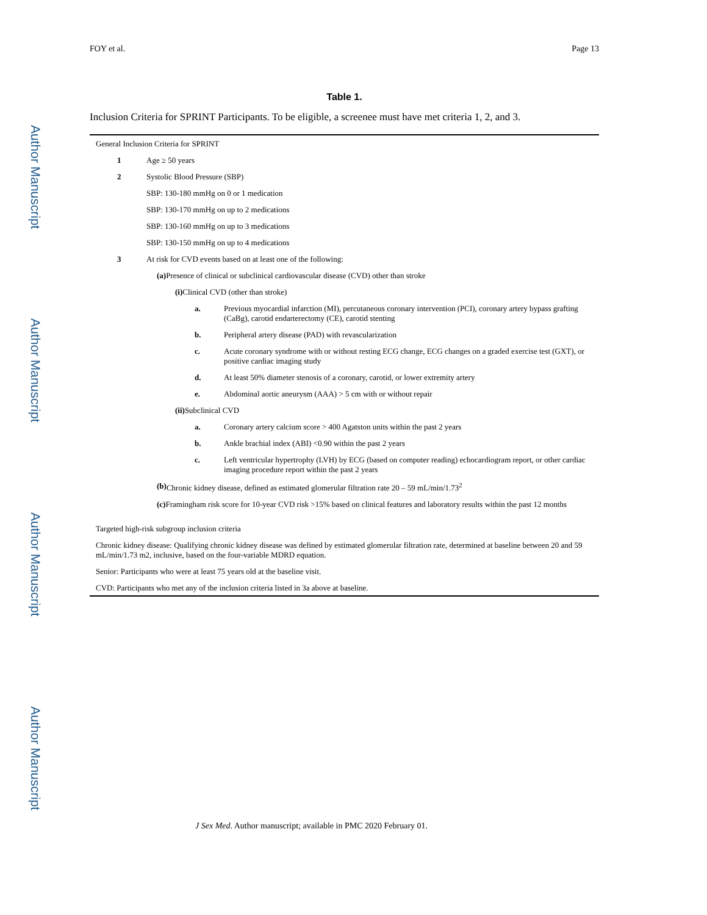Author Manuscript
Author Manuscript
Author Manuscript
Author Manuscript
FOY et al. Page 13
Table 1.
Inclusion Criteria for SPRINT Participants. To be eligible, a screenee must have met criteria 1, 2, and 3.
General Inclusion Criteria for SPRINT
1 Age ≥ 50 years
2 Systolic Blood Pressure (SBP)
SBP: 130-180 mmHg on 0 or 1 medication
SBP: 130-170 mmHg on up to 2 medications
SBP: 130-160 mmHg on up to 3 medications
SBP: 130-150 mmHg on up to 4 medications
3 At risk for CVD events based on at least one of the following:
(a) Presence of clinical or subclinical cardiovascular disease (CVD) other than stroke
(i) Clinical CVD (other than stroke)
a. Previous myocardial infarction (MI), percutaneous coronary intervention (PCI), coronary artery bypass grafting (CaBg), carotid endarterectomy (CE), carotid stenting
b. Peripheral artery disease (PAD) with revascularization
c. Acute coronary syndrome with or without resting ECG change, ECG changes on a graded exercise test (GXT), or positive cardiac imaging study
d. At least 50% diameter stenosis of a coronary, carotid, or lower extremity artery
e. Abdominal aortic aneurysm (AAA) > 5 cm with or without repair
(ii) Subclinical CVD
a. Coronary artery calcium score > 400 Agatston units within the past 2 years
b. Ankle brachial index (ABI) <0.90 within the past 2 years
c. Left ventricular hypertrophy (LVH) by ECG (based on computer reading) echocardiogram report, or other cardiac imaging procedure report within the past 2 years
(b) Chronic kidney disease, defined as estimated glomerular filtration rate 20 – 59 mL/min/1.73<sup>2</sup>
(c) Framingham risk score for 10-year CVD risk >15% based on clinical features and laboratory results within the past 12 months
Targeted high-risk subgroup inclusion criteria
Chronic kidney disease: Qualifying chronic kidney disease was defined by estimated glomerular filtration rate, determined at baseline between 20 and 59 mL/min/1.73 m2, inclusive, based on the four-variable MDRD equation.
Senior: Participants who were at least 75 years old at the baseline visit.
CVD: Participants who met any of the inclusion criteria listed in 3a above at baseline.
J Sex Med. Author manuscript; available in PMC 2020 February 01.